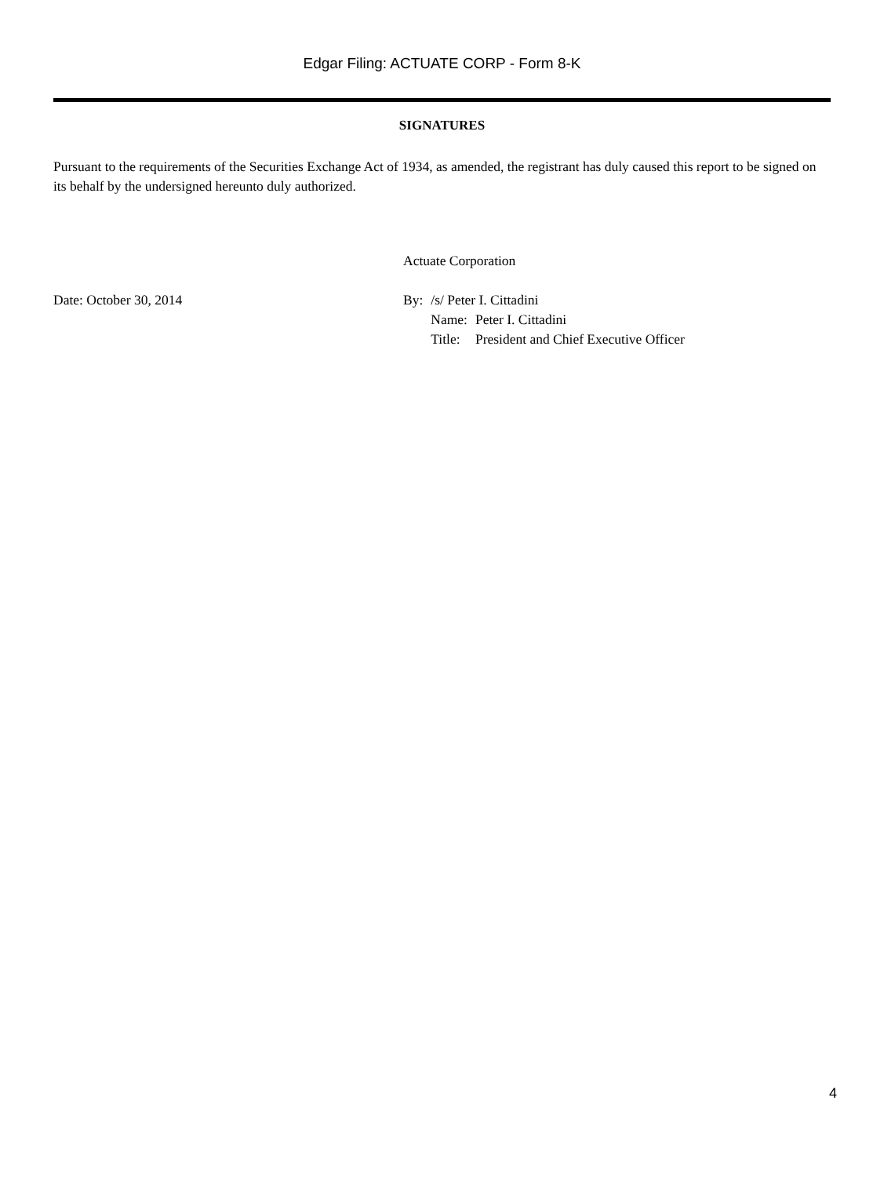Edgar Filing: ACTUATE CORP - Form 8-K
SIGNATURES
Pursuant to the requirements of the Securities Exchange Act of 1934, as amended, the registrant has duly caused this report to be signed on its behalf by the undersigned hereunto duly authorized.
Date: October 30, 2014 Actuate Corporation
| By: | /s/ Peter I. Cittadini | |
| | Name: | Peter I. Cittadini |
| | Title: | President and Chief Executive Officer |
4